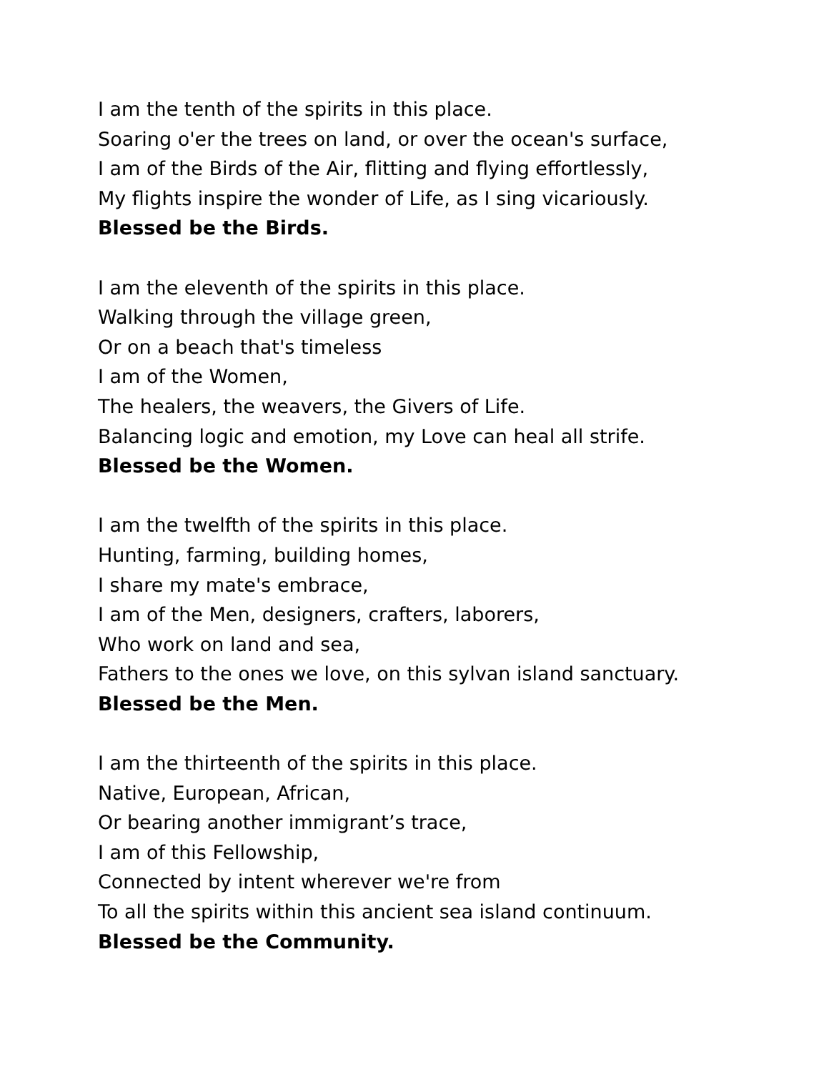I am the tenth of the spirits in this place.
Soaring o'er the trees on land, or over the ocean's surface,
I am of the Birds of the Air, flitting and flying effortlessly,
My flights inspire the wonder of Life, as I sing vicariously.
Blessed be the Birds.
I am the eleventh of the spirits in this place.
Walking through the village green,
Or on a beach that's timeless
I am of the Women,
The healers, the weavers, the Givers of Life.
Balancing logic and emotion, my Love can heal all strife.
Blessed be the Women.
I am the twelfth of the spirits in this place.
Hunting, farming, building homes,
I share my mate's embrace,
I am of the Men, designers, crafters, laborers,
Who work on land and sea,
Fathers to the ones we love, on this sylvan island sanctuary.
Blessed be the Men.
I am the thirteenth of the spirits in this place.
Native, European, African,
Or bearing another immigrant’s trace,
I am of this Fellowship,
Connected by intent wherever we're from
To all the spirits within this ancient sea island continuum.
Blessed be the Community.